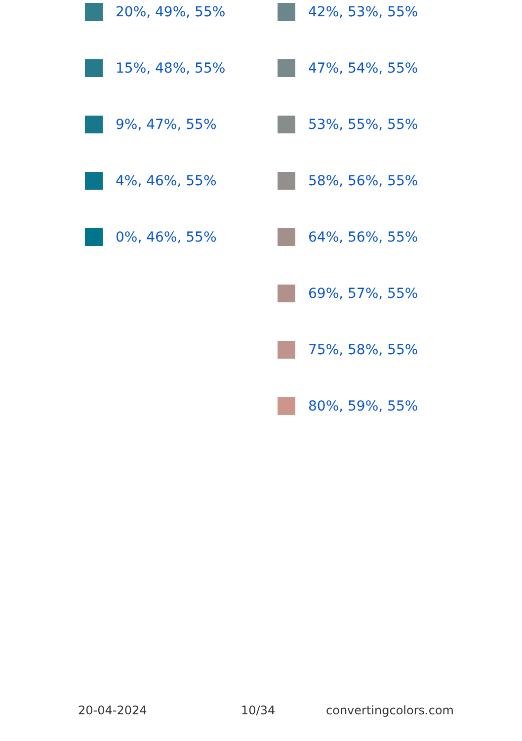20%, 49%, 55%
15%, 48%, 55%
9%, 47%, 55%
4%, 46%, 55%
0%, 46%, 55%
42%, 53%, 55%
47%, 54%, 55%
53%, 55%, 55%
58%, 56%, 55%
64%, 56%, 55%
69%, 57%, 55%
75%, 58%, 55%
80%, 59%, 55%
20-04-2024 10/34 convertingcolors.com